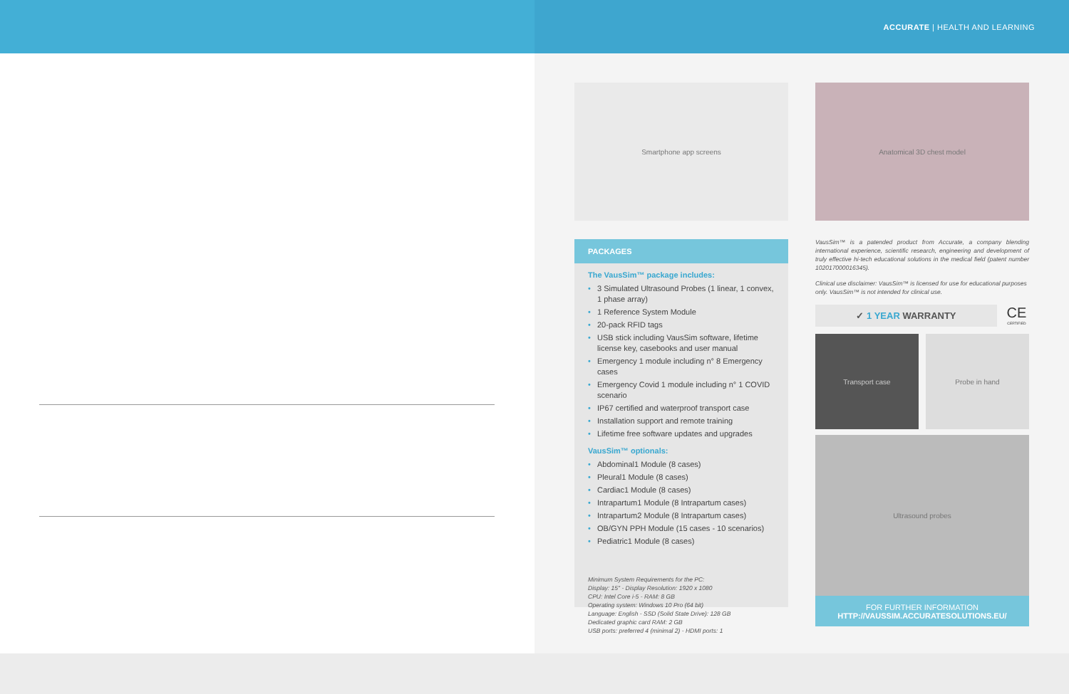ACCURATE | HEALTH AND LEARNING
Smartphone app screens
PACKAGES
The VausSim™ package includes:
• 3 Simulated Ultrasound Probes (1 linear, 1 convex, 1 phase array)
• 1 Reference System Module
• 20-pack RFID tags
• USB stick including VausSim software, lifetime license key, casebooks and user manual
• Emergency 1 module including n° 8 Emergency cases
• Emergency Covid 1 module including n° 1 COVID scenario
• IP67 certified and waterproof transport case
• Installation support and remote training
• Lifetime free software updates and upgrades
VausSim™ optionals:
• Abdominal1 Module (8 cases)
• Pleural1 Module (8 cases)
• Cardiac1 Module (8 cases)
• Intrapartum1 Module (8 Intrapartum cases)
• Intrapartum2 Module (8 Intrapartum cases)
• OB/GYN PPH Module (15 cases - 10 scenarios)
• Pediatric1 Module (8 cases)
Minimum System Requirements for the PC:
Display: 15" - Display Resolution: 1920 x 1080
CPU: Intel Core i-5 - RAM: 8 GB
Operating system: Windows 10 Pro (64 bit)
Language: English - SSD (Solid State Drive): 128 GB
Dedicated graphic card RAM: 2 GB
USB ports: preferred 4 (minimal 2) - HDMI ports: 1
Anatomical 3D chest model
VausSim™ is a patended product from Accurate, a company blending international experience, scientific research, engineering and development of truly effective hi-tech educational solutions in the medical field (patent number 102017000016345).
Clinical use disclaimer: VausSim™ is licensed for use for educational purposes only. VausSim™ is not intended for clinical use.
✓ 1 YEAR WARRANTY
CE
CERTIFIED
Transport case Probe in hand
Ultrasound probes
FOR FURTHER INFORMATION
HTTP://VAUSSIM.ACCURATESOLUTIONS.EU/